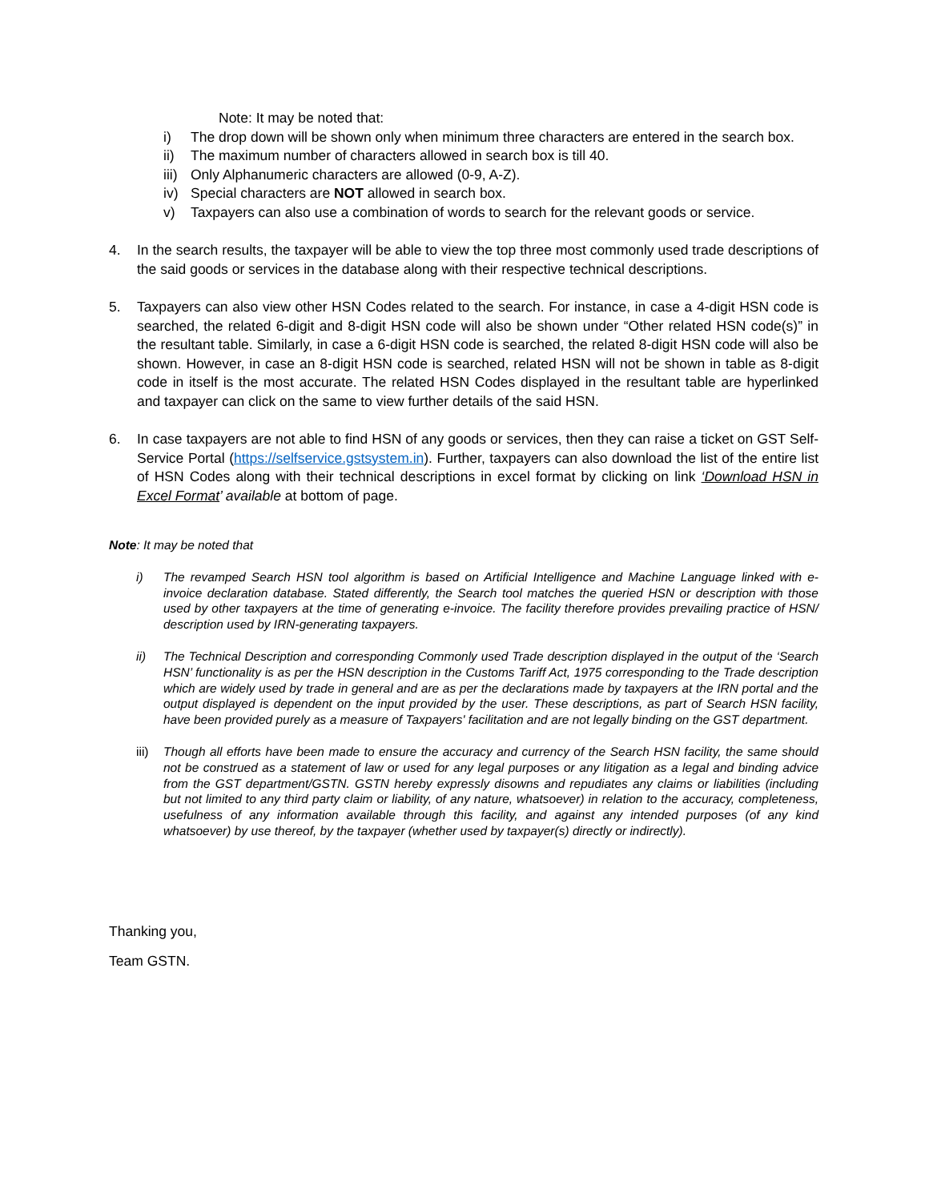Note: It may be noted that:
i) The drop down will be shown only when minimum three characters are entered in the search box.
ii) The maximum number of characters allowed in search box is till 40.
iii) Only Alphanumeric characters are allowed (0-9, A-Z).
iv) Special characters are NOT allowed in search box.
v) Taxpayers can also use a combination of words to search for the relevant goods or service.
4. In the search results, the taxpayer will be able to view the top three most commonly used trade descriptions of the said goods or services in the database along with their respective technical descriptions.
5. Taxpayers can also view other HSN Codes related to the search. For instance, in case a 4-digit HSN code is searched, the related 6-digit and 8-digit HSN code will also be shown under “Other related HSN code(s)” in the resultant table. Similarly, in case a 6-digit HSN code is searched, the related 8-digit HSN code will also be shown. However, in case an 8-digit HSN code is searched, related HSN will not be shown in table as 8-digit code in itself is the most accurate. The related HSN Codes displayed in the resultant table are hyperlinked and taxpayer can click on the same to view further details of the said HSN.
6. In case taxpayers are not able to find HSN of any goods or services, then they can raise a ticket on GST Self-Service Portal (https://selfservice.gstsystem.in). Further, taxpayers can also download the list of the entire list of HSN Codes along with their technical descriptions in excel format by clicking on link ‘Download HSN in Excel Format’ available at bottom of page.
Note: It may be noted that
i) The revamped Search HSN tool algorithm is based on Artificial Intelligence and Machine Language linked with e-invoice declaration database. Stated differently, the Search tool matches the queried HSN or description with those used by other taxpayers at the time of generating e-invoice. The facility therefore provides prevailing practice of HSN/ description used by IRN-generating taxpayers.
ii) The Technical Description and corresponding Commonly used Trade description displayed in the output of the ‘Search HSN’ functionality is as per the HSN description in the Customs Tariff Act, 1975 corresponding to the Trade description which are widely used by trade in general and are as per the declarations made by taxpayers at the IRN portal and the output displayed is dependent on the input provided by the user. These descriptions, as part of Search HSN facility, have been provided purely as a measure of Taxpayers' facilitation and are not legally binding on the GST department.
iii) Though all efforts have been made to ensure the accuracy and currency of the Search HSN facility, the same should not be construed as a statement of law or used for any legal purposes or any litigation as a legal and binding advice from the GST department/GSTN. GSTN hereby expressly disowns and repudiates any claims or liabilities (including but not limited to any third party claim or liability, of any nature, whatsoever) in relation to the accuracy, completeness, usefulness of any information available through this facility, and against any intended purposes (of any kind whatsoever) by use thereof, by the taxpayer (whether used by taxpayer(s) directly or indirectly).
Thanking you,
Team GSTN.